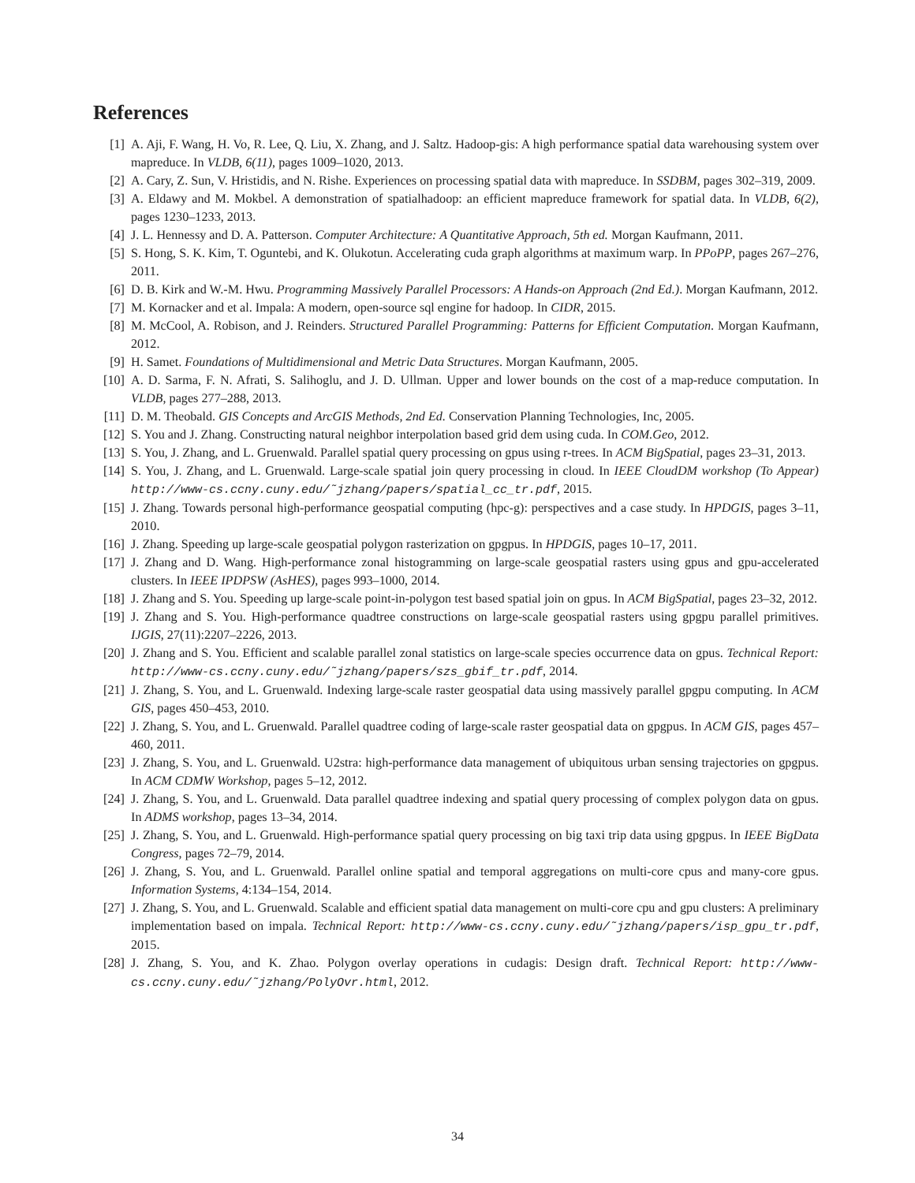References
[1] A. Aji, F. Wang, H. Vo, R. Lee, Q. Liu, X. Zhang, and J. Saltz. Hadoop-gis: A high performance spatial data warehousing system over mapreduce. In VLDB, 6(11), pages 1009–1020, 2013.
[2] A. Cary, Z. Sun, V. Hristidis, and N. Rishe. Experiences on processing spatial data with mapreduce. In SSDBM, pages 302–319, 2009.
[3] A. Eldawy and M. Mokbel. A demonstration of spatialhadoop: an efficient mapreduce framework for spatial data. In VLDB, 6(2), pages 1230–1233, 2013.
[4] J. L. Hennessy and D. A. Patterson. Computer Architecture: A Quantitative Approach, 5th ed. Morgan Kaufmann, 2011.
[5] S. Hong, S. K. Kim, T. Oguntebi, and K. Olukotun. Accelerating cuda graph algorithms at maximum warp. In PPoPP, pages 267–276, 2011.
[6] D. B. Kirk and W.-M. Hwu. Programming Massively Parallel Processors: A Hands-on Approach (2nd Ed.). Morgan Kaufmann, 2012.
[7] M. Kornacker and et al. Impala: A modern, open-source sql engine for hadoop. In CIDR, 2015.
[8] M. McCool, A. Robison, and J. Reinders. Structured Parallel Programming: Patterns for Efficient Computation. Morgan Kaufmann, 2012.
[9] H. Samet. Foundations of Multidimensional and Metric Data Structures. Morgan Kaufmann, 2005.
[10] A. D. Sarma, F. N. Afrati, S. Salihoglu, and J. D. Ullman. Upper and lower bounds on the cost of a map-reduce computation. In VLDB, pages 277–288, 2013.
[11] D. M. Theobald. GIS Concepts and ArcGIS Methods, 2nd Ed. Conservation Planning Technologies, Inc, 2005.
[12] S. You and J. Zhang. Constructing natural neighbor interpolation based grid dem using cuda. In COM.Geo, 2012.
[13] S. You, J. Zhang, and L. Gruenwald. Parallel spatial query processing on gpus using r-trees. In ACM BigSpatial, pages 23–31, 2013.
[14] S. You, J. Zhang, and L. Gruenwald. Large-scale spatial join query processing in cloud. In IEEE CloudDM workshop (To Appear) http://www-cs.ccny.cuny.edu/˜jzhang/papers/spatial_cc_tr.pdf, 2015.
[15] J. Zhang. Towards personal high-performance geospatial computing (hpc-g): perspectives and a case study. In HPDGIS, pages 3–11, 2010.
[16] J. Zhang. Speeding up large-scale geospatial polygon rasterization on gpgpus. In HPDGIS, pages 10–17, 2011.
[17] J. Zhang and D. Wang. High-performance zonal histogramming on large-scale geospatial rasters using gpus and gpu-accelerated clusters. In IEEE IPDPSW (AsHES), pages 993–1000, 2014.
[18] J. Zhang and S. You. Speeding up large-scale point-in-polygon test based spatial join on gpus. In ACM BigSpatial, pages 23–32, 2012.
[19] J. Zhang and S. You. High-performance quadtree constructions on large-scale geospatial rasters using gpgpu parallel primitives. IJGIS, 27(11):2207–2226, 2013.
[20] J. Zhang and S. You. Efficient and scalable parallel zonal statistics on large-scale species occurrence data on gpus. Technical Report: http://www-cs.ccny.cuny.edu/˜jzhang/papers/szs_gbif_tr.pdf, 2014.
[21] J. Zhang, S. You, and L. Gruenwald. Indexing large-scale raster geospatial data using massively parallel gpgpu computing. In ACM GIS, pages 450–453, 2010.
[22] J. Zhang, S. You, and L. Gruenwald. Parallel quadtree coding of large-scale raster geospatial data on gpgpus. In ACM GIS, pages 457–460, 2011.
[23] J. Zhang, S. You, and L. Gruenwald. U2stra: high-performance data management of ubiquitous urban sensing trajectories on gpgpus. In ACM CDMW Workshop, pages 5–12, 2012.
[24] J. Zhang, S. You, and L. Gruenwald. Data parallel quadtree indexing and spatial query processing of complex polygon data on gpus. In ADMS workshop, pages 13–34, 2014.
[25] J. Zhang, S. You, and L. Gruenwald. High-performance spatial query processing on big taxi trip data using gpgpus. In IEEE BigData Congress, pages 72–79, 2014.
[26] J. Zhang, S. You, and L. Gruenwald. Parallel online spatial and temporal aggregations on multi-core cpus and many-core gpus. Information Systems, 4:134–154, 2014.
[27] J. Zhang, S. You, and L. Gruenwald. Scalable and efficient spatial data management on multi-core cpu and gpu clusters: A preliminary implementation based on impala. Technical Report: http://www-cs.ccny.cuny.edu/˜jzhang/papers/isp_gpu_tr.pdf, 2015.
[28] J. Zhang, S. You, and K. Zhao. Polygon overlay operations in cudagis: Design draft. Technical Report: http://www-cs.ccny.cuny.edu/˜jzhang/PolyOvr.html, 2012.
34